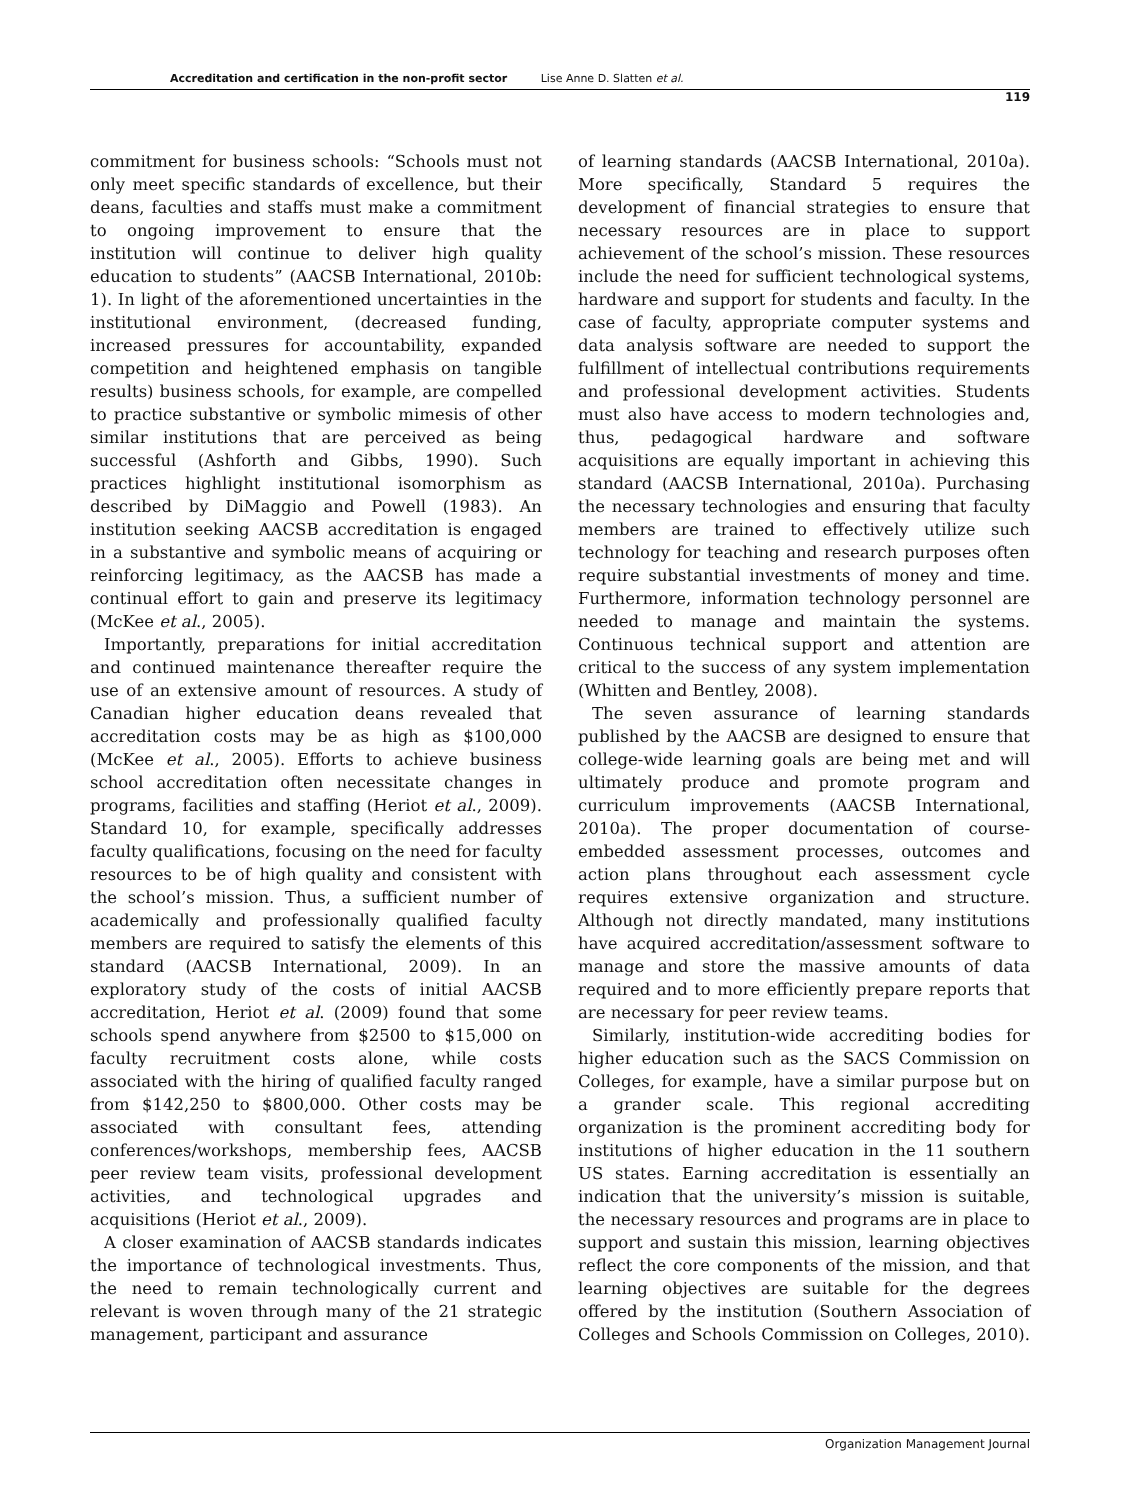Accreditation and certification in the non-profit sector Lise Anne D. Slatten et al.
119
commitment for business schools: “Schools must not only meet specific standards of excellence, but their deans, faculties and staffs must make a commitment to ongoing improvement to ensure that the institution will continue to deliver high quality education to students” (AACSB International, 2010b: 1). In light of the aforementioned uncertainties in the institutional environment, (decreased funding, increased pressures for accountability, expanded competition and heightened emphasis on tangible results) business schools, for example, are compelled to practice substantive or symbolic mimesis of other similar institutions that are perceived as being successful (Ashforth and Gibbs, 1990). Such practices highlight institutional isomorphism as described by DiMaggio and Powell (1983). An institution seeking AACSB accreditation is engaged in a substantive and symbolic means of acquiring or reinforcing legitimacy, as the AACSB has made a continual effort to gain and preserve its legitimacy (McKee et al., 2005).
Importantly, preparations for initial accreditation and continued maintenance thereafter require the use of an extensive amount of resources. A study of Canadian higher education deans revealed that accreditation costs may be as high as $100,000 (McKee et al., 2005). Efforts to achieve business school accreditation often necessitate changes in programs, facilities and staffing (Heriot et al., 2009). Standard 10, for example, specifically addresses faculty qualifications, focusing on the need for faculty resources to be of high quality and consistent with the school’s mission. Thus, a sufficient number of academically and professionally qualified faculty members are required to satisfy the elements of this standard (AACSB International, 2009). In an exploratory study of the costs of initial AACSB accreditation, Heriot et al. (2009) found that some schools spend anywhere from $2500 to $15,000 on faculty recruitment costs alone, while costs associated with the hiring of qualified faculty ranged from $142,250 to $800,000. Other costs may be associated with consultant fees, attending conferences/workshops, membership fees, AACSB peer review team visits, professional development activities, and technological upgrades and acquisitions (Heriot et al., 2009).
A closer examination of AACSB standards indicates the importance of technological investments. Thus, the need to remain technologically current and relevant is woven through many of the 21 strategic management, participant and assurance
of learning standards (AACSB International, 2010a). More specifically, Standard 5 requires the development of financial strategies to ensure that necessary resources are in place to support achievement of the school’s mission. These resources include the need for sufficient technological systems, hardware and support for students and faculty. In the case of faculty, appropriate computer systems and data analysis software are needed to support the fulfillment of intellectual contributions requirements and professional development activities. Students must also have access to modern technologies and, thus, pedagogical hardware and software acquisitions are equally important in achieving this standard (AACSB International, 2010a). Purchasing the necessary technologies and ensuring that faculty members are trained to effectively utilize such technology for teaching and research purposes often require substantial investments of money and time. Furthermore, information technology personnel are needed to manage and maintain the systems. Continuous technical support and attention are critical to the success of any system implementation (Whitten and Bentley, 2008).
The seven assurance of learning standards published by the AACSB are designed to ensure that college-wide learning goals are being met and will ultimately produce and promote program and curriculum improvements (AACSB International, 2010a). The proper documentation of course-embedded assessment processes, outcomes and action plans throughout each assessment cycle requires extensive organization and structure. Although not directly mandated, many institutions have acquired accreditation/assessment software to manage and store the massive amounts of data required and to more efficiently prepare reports that are necessary for peer review teams.
Similarly, institution-wide accrediting bodies for higher education such as the SACS Commission on Colleges, for example, have a similar purpose but on a grander scale. This regional accrediting organization is the prominent accrediting body for institutions of higher education in the 11 southern US states. Earning accreditation is essentially an indication that the university’s mission is suitable, the necessary resources and programs are in place to support and sustain this mission, learning objectives reflect the core components of the mission, and that learning objectives are suitable for the degrees offered by the institution (Southern Association of Colleges and Schools Commission on Colleges, 2010).
Organization Management Journal